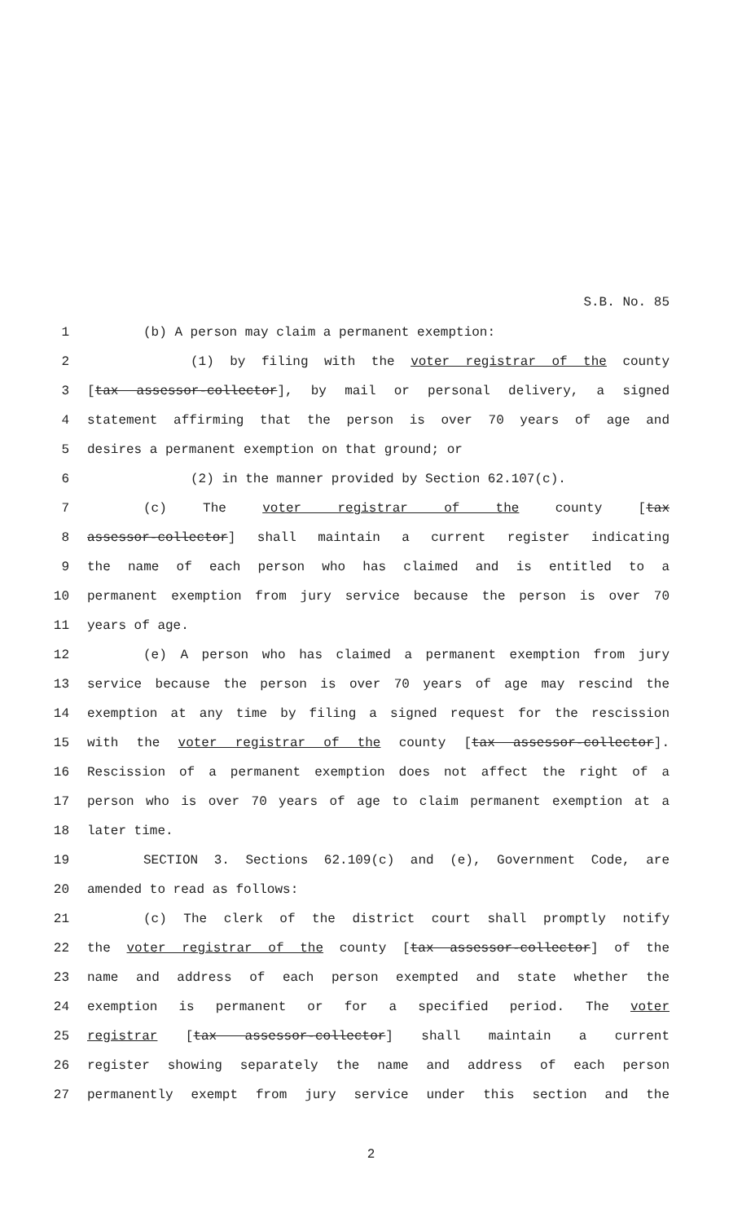S.B. No. 85
1 (b) A person may claim a permanent exemption:
2 (1) by filing with the voter registrar of the county
3 [tax assessor-collector], by mail or personal delivery, a signed
4 statement affirming that the person is over 70 years of age and
5 desires a permanent exemption on that ground; or
6 (2) in the manner provided by Section 62.107(c).
7 (c) The voter registrar of the county [tax
8 assessor-collector] shall maintain a current register indicating
9 the name of each person who has claimed and is entitled to a
10 permanent exemption from jury service because the person is over 70
11 years of age.
12 (e) A person who has claimed a permanent exemption from jury
13 service because the person is over 70 years of age may rescind the
14 exemption at any time by filing a signed request for the rescission
15 with the voter registrar of the county [tax assessor-collector].
16 Rescission of a permanent exemption does not affect the right of a
17 person who is over 70 years of age to claim permanent exemption at a
18 later time.
19 SECTION 3. Sections 62.109(c) and (e), Government Code, are
20 amended to read as follows:
21 (c) The clerk of the district court shall promptly notify
22 the voter registrar of the county [tax assessor-collector] of the
23 name and address of each person exempted and state whether the
24 exemption is permanent or for a specified period. The voter
25 registrar [tax assessor-collector] shall maintain a current
26 register showing separately the name and address of each person
27 permanently exempt from jury service under this section and the
2